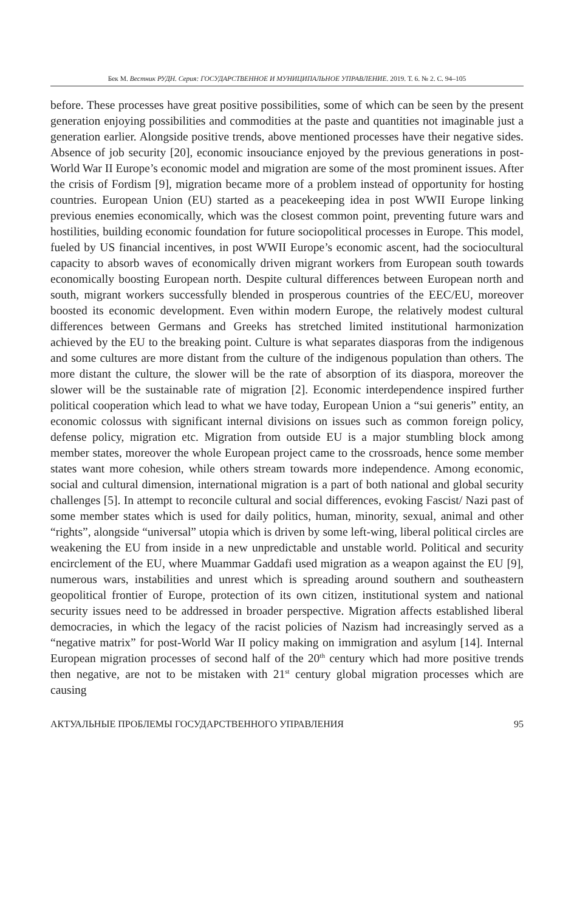Бек М. Вестник РУДН. Серия: ГОСУДАРСТВЕННОЕ И МУНИЦИПАЛЬНОЕ УПРАВЛЕНИЕ. 2019. Т. 6. № 2. С. 94–105
before. These processes have great positive possibilities, some of which can be seen by the present generation enjoying possibilities and commodities at the paste and quantities not imaginable just a generation earlier. Alongside positive trends, above mentioned processes have their negative sides. Absence of job security [20], economic insouciance enjoyed by the previous generations in post-World War II Europe’s economic model and migration are some of the most prominent issues. After the crisis of Fordism [9], migration became more of a problem instead of opportunity for hosting countries. European Union (EU) started as a peacekeeping idea in post WWII Europe linking previous enemies economically, which was the closest common point, preventing future wars and hostilities, building economic foundation for future sociopolitical processes in Europe. This model, fueled by US financial incentives, in post WWII Europe’s economic ascent, had the sociocultural capacity to absorb waves of economically driven migrant workers from European south towards economically boosting European north. Despite cultural differences between European north and south, migrant workers successfully blended in prosperous countries of the EEC/EU, moreover boosted its economic development. Even within modern Europe, the relatively modest cultural differences between Germans and Greeks has stretched limited institutional harmonization achieved by the EU to the breaking point. Culture is what separates diasporas from the indigenous and some cultures are more distant from the culture of the indigenous population than others. The more distant the culture, the slower will be the rate of absorption of its diaspora, moreover the slower will be the sustainable rate of migration [2]. Economic interdependence inspired further political cooperation which lead to what we have today, European Union a “sui generis” entity, an economic colossus with significant internal divisions on issues such as common foreign policy, defense policy, migration etc. Migration from outside EU is a major stumbling block among member states, moreover the whole European project came to the crossroads, hence some member states want more cohesion, while others stream towards more independence. Among economic, social and cultural dimension, international migration is a part of both national and global security challenges [5]. In attempt to reconcile cultural and social differences, evoking Fascist/ Nazi past of some member states which is used for daily politics, human, minority, sexual, animal and other “rights”, alongside “universal” utopia which is driven by some left-wing, liberal political circles are weakening the EU from inside in a new unpredictable and unstable world. Political and security encirclement of the EU, where Muammar Gaddafi used migration as a weapon against the EU [9], numerous wars, instabilities and unrest which is spreading around southern and southeastern geopolitical frontier of Europe, protection of its own citizen, institutional system and national security issues need to be addressed in broader perspective. Migration affects established liberal democracies, in which the legacy of the racist policies of Nazism had increasingly served as a “negative matrix” for post-World War II policy making on immigration and asylum [14]. Internal European migration processes of second half of the 20<sup>th</sup> century which had more positive trends then negative, are not to be mistaken with 21<sup>st</sup> century global migration processes which are causing
АКТУАЛЬНЫЕ ПРОБЛЕМЫ ГОСУДАРСТВЕННОГО УПРАВЛЕНИЯ 95